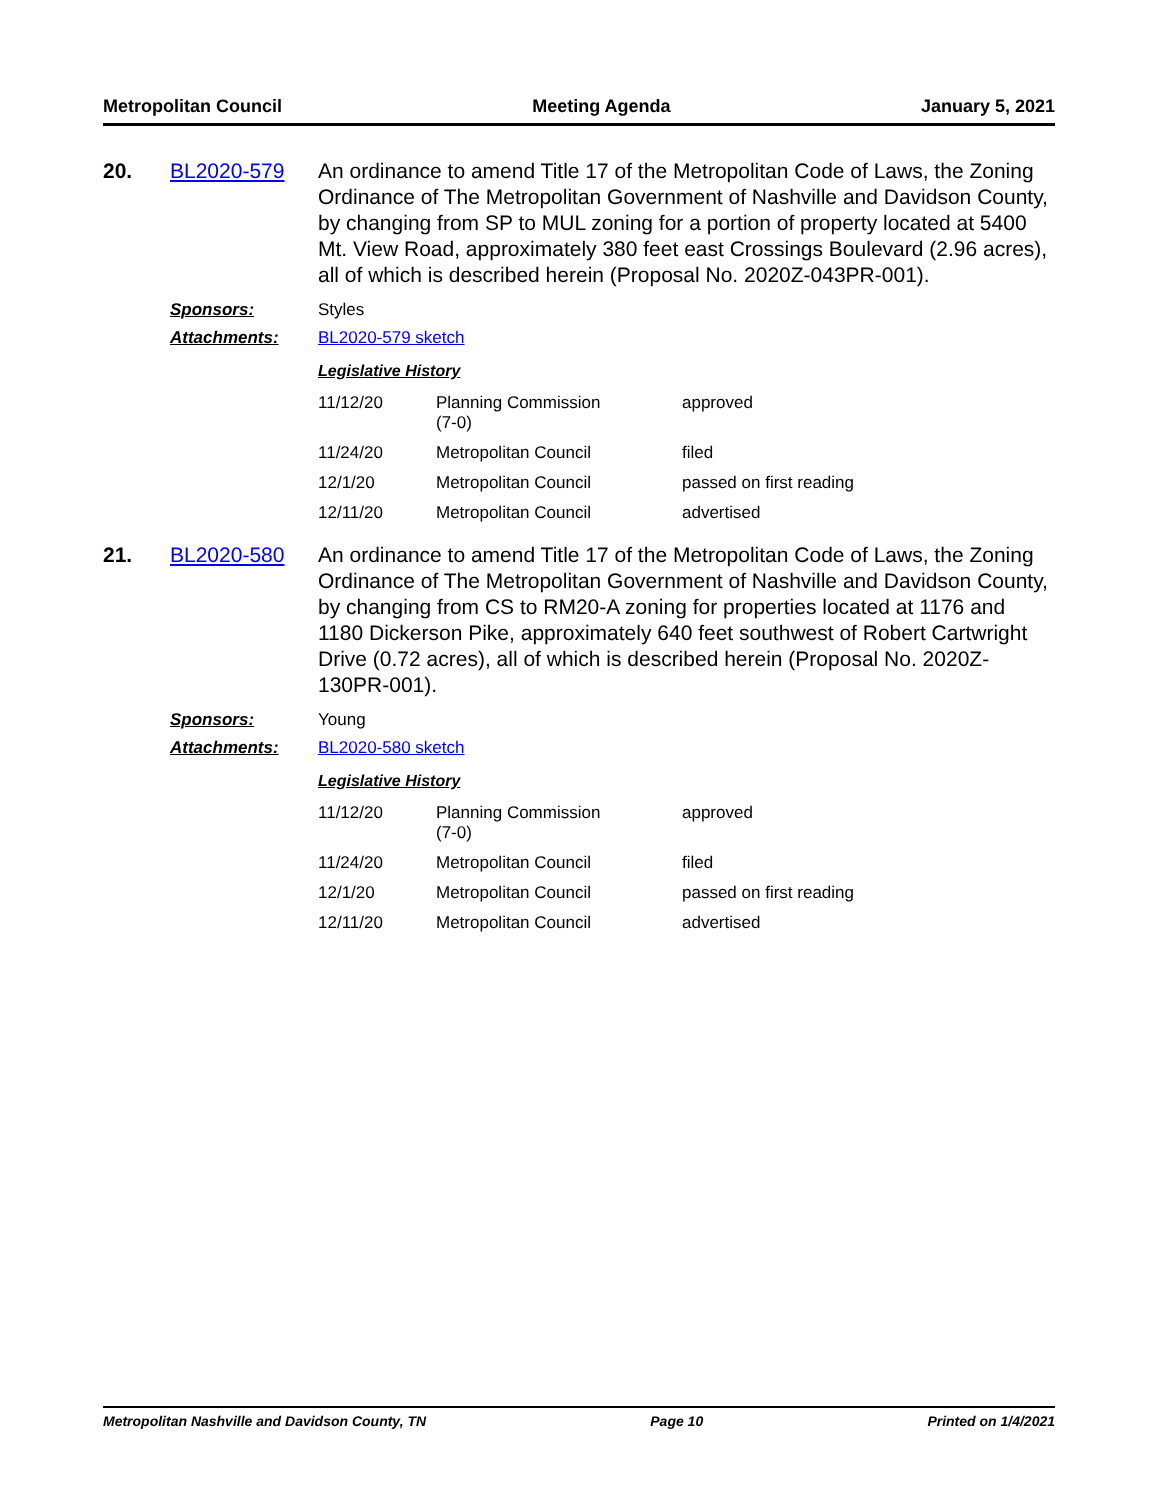Metropolitan Council Meeting Agenda January 5, 2021
20. BL2020-579 An ordinance to amend Title 17 of the Metropolitan Code of Laws, the Zoning Ordinance of The Metropolitan Government of Nashville and Davidson County, by changing from SP to MUL zoning for a portion of property located at 5400 Mt. View Road, approximately 380 feet east Crossings Boulevard (2.96 acres), all of which is described herein (Proposal No. 2020Z-043PR-001).
Sponsors: Styles
Attachments: BL2020-579 sketch
Legislative History
| 11/12/20 | Planning Commission (7-0) | approved |
| 11/24/20 | Metropolitan Council | filed |
| 12/1/20 | Metropolitan Council | passed on first reading |
| 12/11/20 | Metropolitan Council | advertised |
21. BL2020-580 An ordinance to amend Title 17 of the Metropolitan Code of Laws, the Zoning Ordinance of The Metropolitan Government of Nashville and Davidson County, by changing from CS to RM20-A zoning for properties located at 1176 and 1180 Dickerson Pike, approximately 640 feet southwest of Robert Cartwright Drive (0.72 acres), all of which is described herein (Proposal No. 2020Z-130PR-001).
Sponsors: Young
Attachments: BL2020-580 sketch
Legislative History
| 11/12/20 | Planning Commission (7-0) | approved |
| 11/24/20 | Metropolitan Council | filed |
| 12/1/20 | Metropolitan Council | passed on first reading |
| 12/11/20 | Metropolitan Council | advertised |
Metropolitan Nashville and Davidson County, TN Page 10 Printed on 1/4/2021